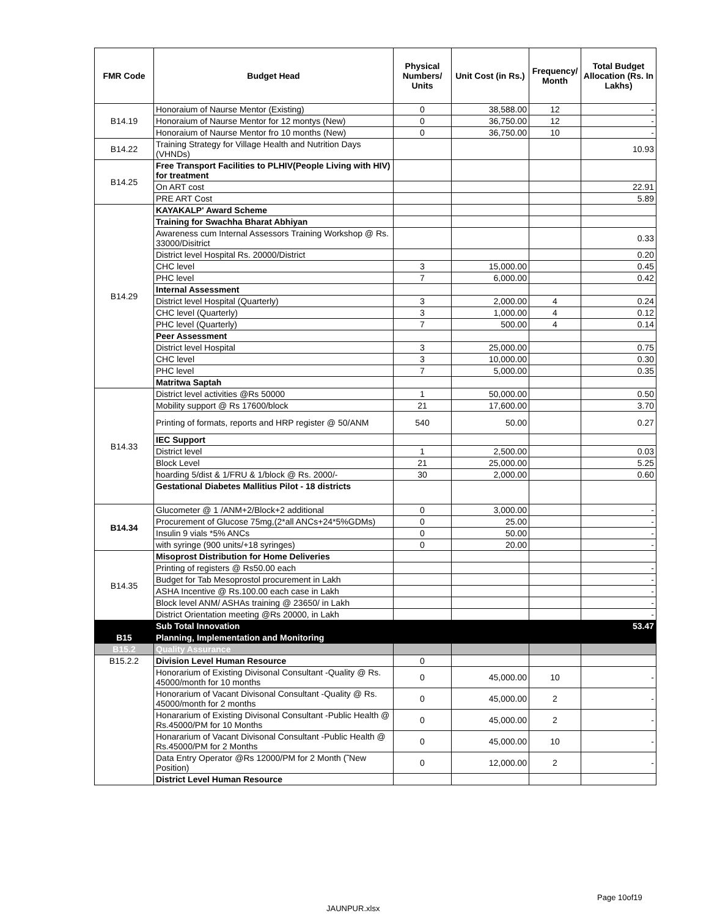| FMR Code | Budget Head | Physical Numbers/ Units | Unit Cost (in Rs.) | Frequency/ Month | Total Budget Allocation (Rs. In Lakhs) |
| --- | --- | --- | --- | --- | --- |
| B14.19 | Honoraium of Naurse Mentor (Existing) | 0 | 38,588.00 | 12 | - |
| | Honoraium of Naurse Mentor for 12 montys (New) | 0 | 36,750.00 | 12 | - |
| | Honoraium of Naurse Mentor fro 10 months (New) | 0 | 36,750.00 | 10 | - |
| B14.22 | Training Strategy for Village Health and Nutrition Days (VHNDs) | | | | 10.93 |
| B14.25 | Free Transport Facilities to PLHIV(People Living with HIV) for treatment | | | | |
| | On ART cost | | | | 22.91 |
| | PRE ART Cost | | | | 5.89 |
| B14.29 | KAYAKALP' Award Scheme | | | | |
| | Training for Swachha Bharat Abhiyan | | | | |
| | Awareness cum Internal Assessors Training Workshop @ Rs. 33000/Disitrict | | | | 0.33 |
| | District level Hospital Rs. 20000/District | | | | 0.20 |
| | CHC level | 3 | 15,000.00 | | 0.45 |
| | PHC level | 7 | 6,000.00 | | 0.42 |
| | Internal Assessment | | | | |
| | District level Hospital (Quarterly) | 3 | 2,000.00 | 4 | 0.24 |
| | CHC level (Quarterly) | 3 | 1,000.00 | 4 | 0.12 |
| | PHC level (Quarterly) | 7 | 500.00 | 4 | 0.14 |
| | Peer Assessment | | | | |
| | District level Hospital | 3 | 25,000.00 | | 0.75 |
| | CHC level | 3 | 10,000.00 | | 0.30 |
| | PHC level | 7 | 5,000.00 | | 0.35 |
| | Matritwa Saptah | | | | |
| B14.33 | District level activities @Rs 50000 | 1 | 50,000.00 | | 0.50 |
| | Mobility support @ Rs 17600/block | 21 | 17,600.00 | | 3.70 |
| | Printing of formats, reports and HRP register @ 50/ANM | 540 | 50.00 | | 0.27 |
| | IEC Support | | | | |
| | District level | 1 | 2,500.00 | | 0.03 |
| | Block Level | 21 | 25,000.00 | | 5.25 |
| | hoarding 5/dist & 1/FRU & 1/block @ Rs. 2000/- | 30 | 2,000.00 | | 0.60 |
| | Gestational Diabetes Mallitius Pilot - 18 districts | | | | |
| B14.34 | Glucometer @ 1 /ANM+2/Block+2 additional | 0 | 3,000.00 | | - |
| | Procurement of Glucose 75mg,(2*all ANCs+24*5%GDMs) | 0 | 25.00 | | - |
| | Insulin 9 vials *5% ANCs | 0 | 50.00 | | - |
| | with syringe (900 units/+18 syringes) | 0 | 20.00 | | - |
| B14.35 | Misoprost Distribution for Home Deliveries | | | | |
| | Printing of registers @ Rs50.00 each | | | | - |
| | Budget for Tab Mesoprostol procurement in Lakh | | | | - |
| | ASHA Incentive @ Rs.100.00 each case in Lakh | | | | - |
| | Block level ANM/ ASHAs training @ 23650/ in Lakh | | | | - |
| | District Orientation meeting @Rs 20000, in Lakh | | | | - |
| | Sub Total Innovation | | | | 53.47 |
| B15 | Planning, Implementation and Monitoring | | | | |
| B15.2 | Quality Assurance | | | | |
| B15.2.2 | Division Level Human Resource | 0 | | | |
| | Honorarium of Existing Divisonal Consultant -Quality @ Rs. 45000/month for 10 months | 0 | 45,000.00 | 10 | - |
| | Honorarium of Vacant Divisonal Consultant -Quality @ Rs. 45000/month for 2 months | 0 | 45,000.00 | 2 | - |
| | Honararium of Existing Divisonal Consultant -Public Health @ Rs.45000/PM for 10 Months | 0 | 45,000.00 | 2 | - |
| | Honararium of Vacant Divisonal Consultant -Public Health @ Rs.45000/PM for 2 Months | 0 | 45,000.00 | 10 | - |
| | Data Entry Operator @Rs 12000/PM for 2 Month (˜New Position) | 0 | 12,000.00 | 2 | - |
| | District Level Human Resource | | | | |
Page 10of19
JAUNPUR.xlsx